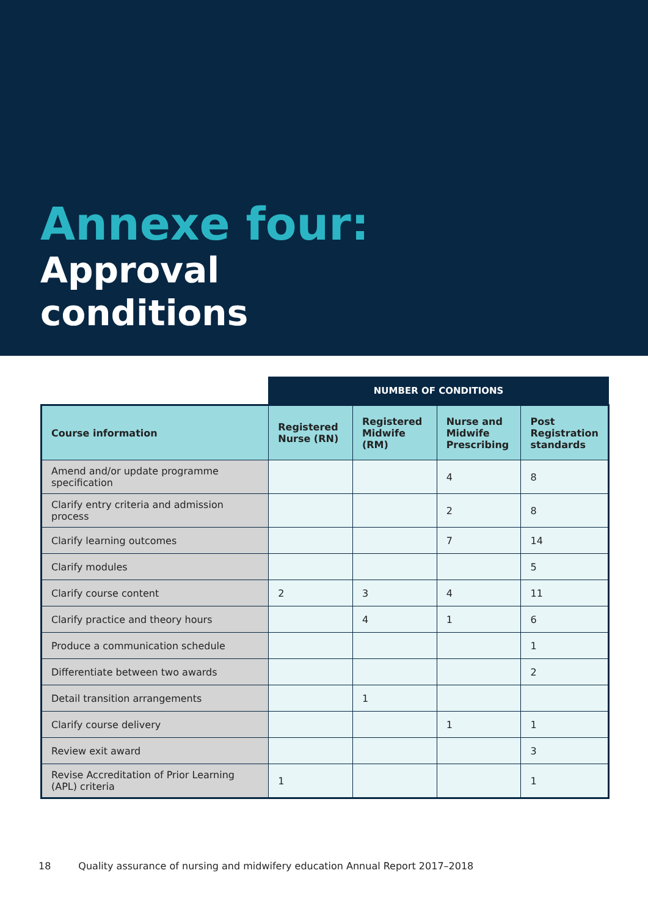Annexe four:
Approval
conditions
| | NUMBER OF CONDITIONS | | | |
| --- | --- | --- | --- | --- |
| Course information | Registered Nurse (RN) | Registered Midwife (RM) | Nurse and Midwife Prescribing | Post Registration standards |
| Amend and/or update programme specification | | | 4 | 8 |
| Clarify entry criteria and admission process | | | 2 | 8 |
| Clarify learning outcomes | | | 7 | 14 |
| Clarify modules | | | | 5 |
| Clarify course content | 2 | 3 | 4 | 11 |
| Clarify practice and theory hours | | 4 | 1 | 6 |
| Produce a communication schedule | | | | 1 |
| Differentiate between two awards | | | | 2 |
| Detail transition arrangements | | 1 | | |
| Clarify course delivery | | | 1 | 1 |
| Review exit award | | | | 3 |
| Revise Accreditation of Prior Learning (APL) criteria | 1 | | | 1 |
18 Quality assurance of nursing and midwifery education Annual Report 2017–2018